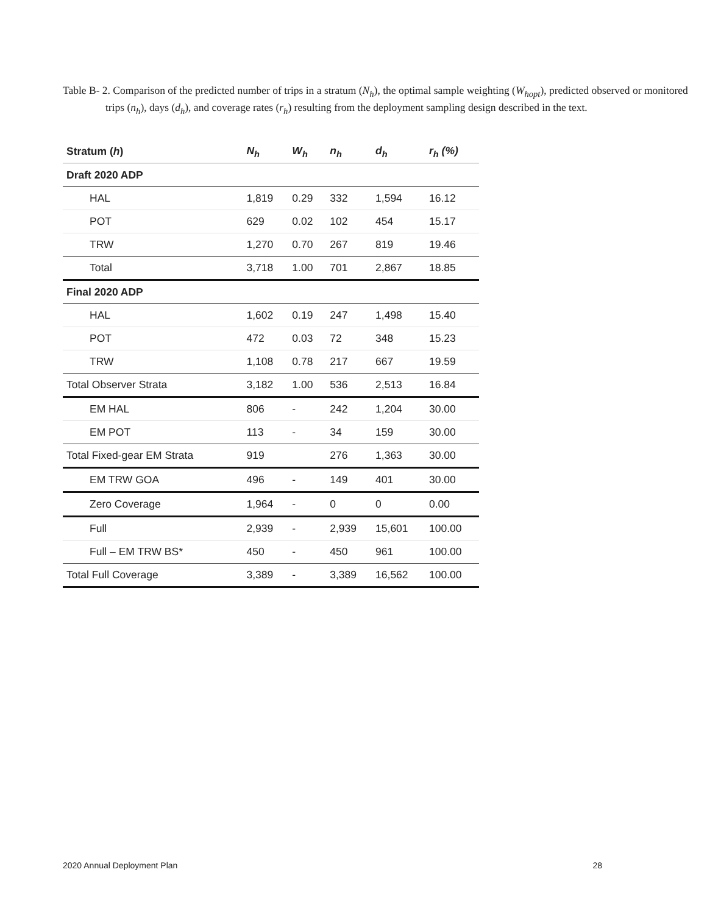Table B- 2. Comparison of the predicted number of trips in a stratum (N<sub>h</sub>), the optimal sample weighting (W<sub>hopt</sub>), predicted observed or monitored trips (n<sub>h</sub>), days (d<sub>h</sub>), and coverage rates (r<sub>h</sub>) resulting from the deployment sampling design described in the text.
| Stratum ( h ) | N<sub>h</sub> | W<sub>h</sub> | n<sub>h</sub> | d<sub>h</sub> | r<sub>h</sub> (%) |
| --- | --- | --- | --- | --- | --- |
| Draft 2020 ADP | | | | | |
| HAL | 1,819 | 0.29 | 332 | 1,594 | 16.12 |
| POT | 629 | 0.02 | 102 | 454 | 15.17 |
| TRW | 1,270 | 0.70 | 267 | 819 | 19.46 |
| Total | 3,718 | 1.00 | 701 | 2,867 | 18.85 |
| Final 2020 ADP | | | | | |
| HAL | 1,602 | 0.19 | 247 | 1,498 | 15.40 |
| POT | 472 | 0.03 | 72 | 348 | 15.23 |
| TRW | 1,108 | 0.78 | 217 | 667 | 19.59 |
| Total Observer Strata | 3,182 | 1.00 | 536 | 2,513 | 16.84 |
| EM HAL | 806 | - | 242 | 1,204 | 30.00 |
| EM POT | 113 | - | 34 | 159 | 30.00 |
| Total Fixed-gear EM Strata | 919 | | 276 | 1,363 | 30.00 |
| EM TRW GOA | 496 | - | 149 | 401 | 30.00 |
| Zero Coverage | 1,964 | - | 0 | 0 | 0.00 |
| Full | 2,939 | - | 2,939 | 15,601 | 100.00 |
| Full – EM TRW BS* | 450 | - | 450 | 961 | 100.00 |
| Total Full Coverage | 3,389 | - | 3,389 | 16,562 | 100.00 |
2020 Annual Deployment Plan 28